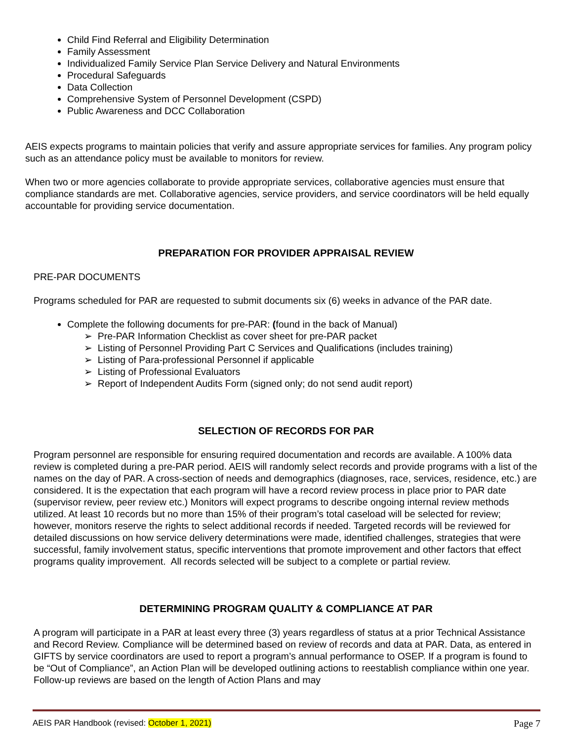Child Find Referral and Eligibility Determination
Family Assessment
Individualized Family Service Plan Service Delivery and Natural Environments
Procedural Safeguards
Data Collection
Comprehensive System of Personnel Development (CSPD)
Public Awareness and DCC Collaboration
AEIS expects programs to maintain policies that verify and assure appropriate services for families. Any program policy such as an attendance policy must be available to monitors for review.
When two or more agencies collaborate to provide appropriate services, collaborative agencies must ensure that compliance standards are met. Collaborative agencies, service providers, and service coordinators will be held equally accountable for providing service documentation.
PREPARATION FOR PROVIDER APPRAISAL REVIEW
PRE-PAR DOCUMENTS
Programs scheduled for PAR are requested to submit documents six (6) weeks in advance of the PAR date.
Complete the following documents for pre-PAR: (found in the back of Manual)
➢ Pre-PAR Information Checklist as cover sheet for pre-PAR packet
➢ Listing of Personnel Providing Part C Services and Qualifications (includes training)
➢ Listing of Para-professional Personnel if applicable
➢ Listing of Professional Evaluators
➢ Report of Independent Audits Form (signed only; do not send audit report)
SELECTION OF RECORDS FOR PAR
Program personnel are responsible for ensuring required documentation and records are available. A 100% data review is completed during a pre-PAR period. AEIS will randomly select records and provide programs with a list of the names on the day of PAR. A cross-section of needs and demographics (diagnoses, race, services, residence, etc.) are considered. It is the expectation that each program will have a record review process in place prior to PAR date (supervisor review, peer review etc.) Monitors will expect programs to describe ongoing internal review methods utilized. At least 10 records but no more than 15% of their program’s total caseload will be selected for review; however, monitors reserve the rights to select additional records if needed. Targeted records will be reviewed for detailed discussions on how service delivery determinations were made, identified challenges, strategies that were successful, family involvement status, specific interventions that promote improvement and other factors that effect programs quality improvement. All records selected will be subject to a complete or partial review.
DETERMINING PROGRAM QUALITY & COMPLIANCE AT PAR
A program will participate in a PAR at least every three (3) years regardless of status at a prior Technical Assistance and Record Review. Compliance will be determined based on review of records and data at PAR. Data, as entered in GIFTS by service coordinators are used to report a program’s annual performance to OSEP. If a program is found to be “Out of Compliance”, an Action Plan will be developed outlining actions to reestablish compliance within one year. Follow-up reviews are based on the length of Action Plans and may
AEIS PAR Handbook (revised: October 1, 2021) Page 7